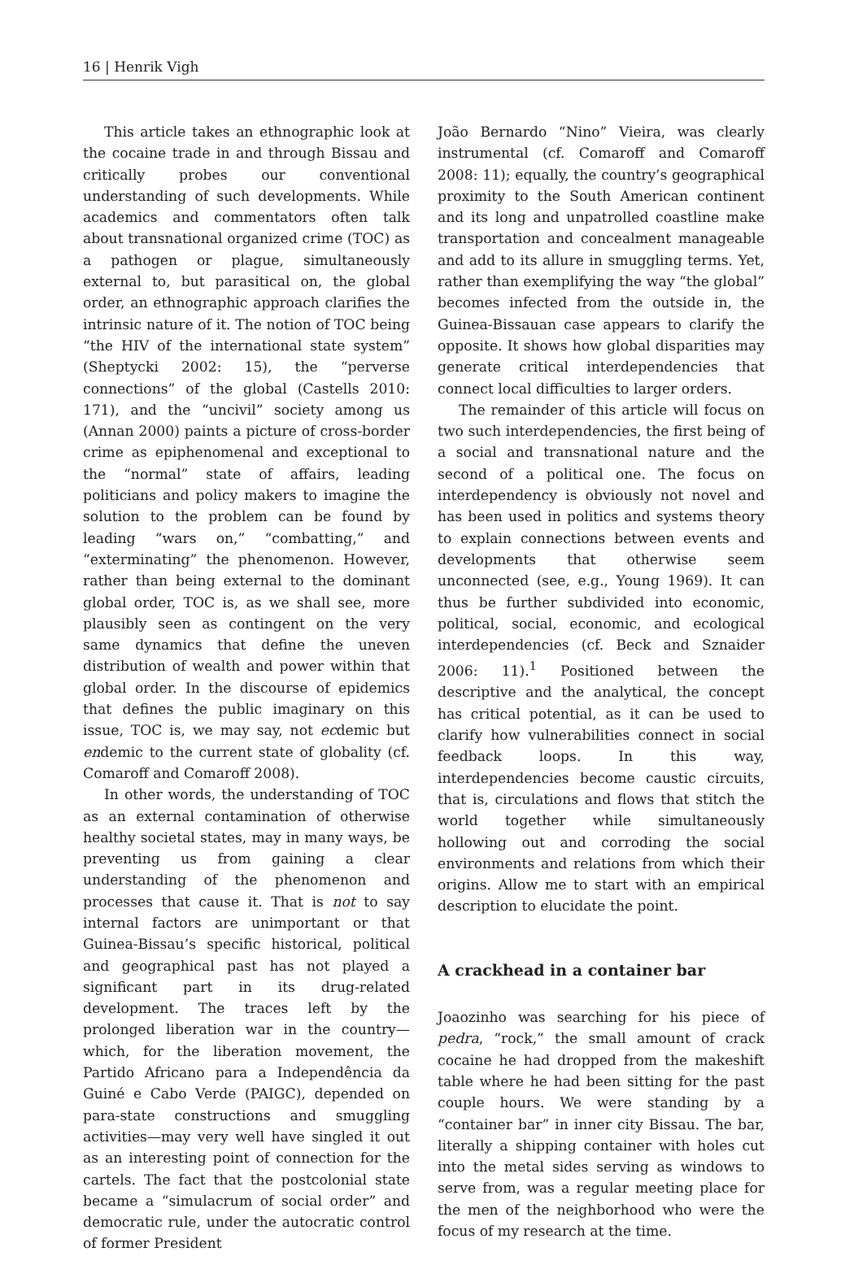16 | Henrik Vigh
This article takes an ethnographic look at the cocaine trade in and through Bissau and critically probes our conventional understanding of such developments. While academics and commentators often talk about transnational organized crime (TOC) as a pathogen or plague, simultaneously external to, but parasitical on, the global order, an ethnographic approach clarifies the intrinsic nature of it. The notion of TOC being “the HIV of the international state system” (Sheptycki 2002: 15), the “perverse connections” of the global (Castells 2010: 171), and the “uncivil” society among us (Annan 2000) paints a picture of cross-border crime as epiphenomenal and exceptional to the “normal” state of affairs, leading politicians and policy makers to imagine the solution to the problem can be found by leading “wars on,” “combatting,” and “exterminating” the phenomenon. However, rather than being external to the dominant global order, TOC is, as we shall see, more plausibly seen as contingent on the very same dynamics that define the uneven distribution of wealth and power within that global order. In the discourse of epidemics that defines the public imaginary on this issue, TOC is, we may say, not ecdemic but endemic to the current state of globality (cf. Comaroff and Comaroff 2008).
In other words, the understanding of TOC as an external contamination of otherwise healthy societal states, may in many ways, be preventing us from gaining a clear understanding of the phenomenon and processes that cause it. That is not to say internal factors are unimportant or that Guinea-Bissau’s specific historical, political and geographical past has not played a significant part in its drug-related development. The traces left by the prolonged liberation war in the country—which, for the liberation movement, the Partido Africano para a Independência da Guiné e Cabo Verde (PAIGC), depended on para-state constructions and smuggling activities—may very well have singled it out as an interesting point of connection for the cartels. The fact that the postcolonial state became a “simulacrum of social order” and democratic rule, under the autocratic control of former President
João Bernardo “Nino” Vieira, was clearly instrumental (cf. Comaroff and Comaroff 2008: 11); equally, the country’s geographical proximity to the South American continent and its long and unpatrolled coastline make transportation and concealment manageable and add to its allure in smuggling terms. Yet, rather than exemplifying the way “the global” becomes infected from the outside in, the Guinea-Bissauan case appears to clarify the opposite. It shows how global disparities may generate critical interdependencies that connect local difficulties to larger orders.
The remainder of this article will focus on two such interdependencies, the first being of a social and transnational nature and the second of a political one. The focus on interdependency is obviously not novel and has been used in politics and systems theory to explain connections between events and developments that otherwise seem unconnected (see, e.g., Young 1969). It can thus be further subdivided into economic, political, social, economic, and ecological interdependencies (cf. Beck and Sznaider 2006: 11).<sup>1</sup> Positioned between the descriptive and the analytical, the concept has critical potential, as it can be used to clarify how vulnerabilities connect in social feedback loops. In this way, interdependencies become caustic circuits, that is, circulations and flows that stitch the world together while simultaneously hollowing out and corroding the social environments and relations from which their origins. Allow me to start with an empirical description to elucidate the point.
A crackhead in a container bar
Joaozinho was searching for his piece of pedra, “rock,” the small amount of crack cocaine he had dropped from the makeshift table where he had been sitting for the past couple hours. We were standing by a “container bar” in inner city Bissau. The bar, literally a shipping container with holes cut into the metal sides serving as windows to serve from, was a regular meeting place for the men of the neighborhood who were the focus of my research at the time.